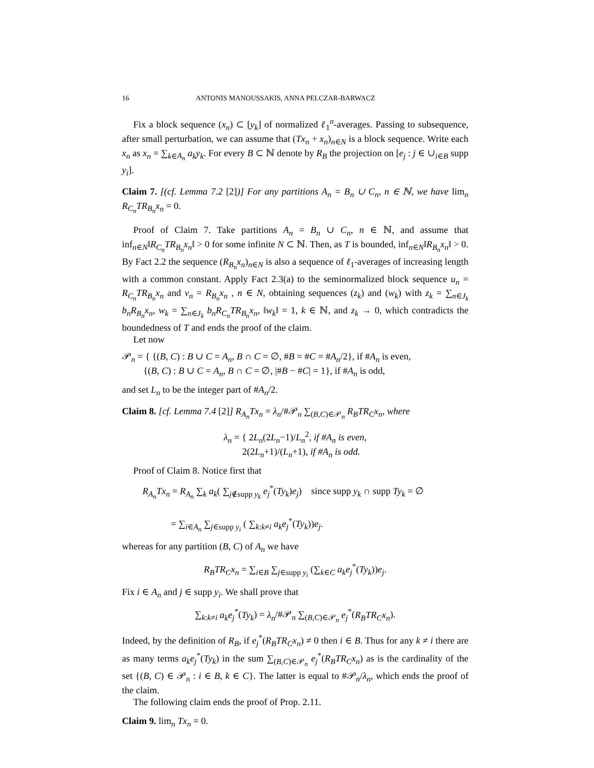16 ANTONIS MANOUSSAKIS, ANNA PELCZAR-BARWACZ
Fix a block sequence (x<sub>n</sub>) ⊂ [y<sub>k</sub>] of normalized ℓ<sub>1</sub><sup>n</sup>-averages. Passing to subsequence, after small perturbation, we can assume that (Tx<sub>n</sub> + x<sub>n</sub>)<sub>n∈N</sub> is a block sequence. Write each x<sub>n</sub> as x<sub>n</sub> = ∑<sub>k∈A<sub>n</sub></sub> a<sub>k</sub>y<sub>k</sub>. For every B ⊂ ℕ denote by R<sub>B</sub> the projection on [e<sub>j</sub> : j ∈ ∪<sub>i∈B</sub> supp y<sub>i</sub>].
Claim 7. [(cf. Lemma 7.2 [2])] For any partitions A<sub>n</sub> = B<sub>n</sub> ∪ C<sub>n</sub>, n ∈ ℕ, we have lim<sub>n</sub> R<sub>C<sub>n</sub></sub>TR<sub>B<sub>n</sub></sub>x<sub>n</sub> = 0.
Proof of Claim 7. Take partitions A<sub>n</sub> = B<sub>n</sub> ∪ C<sub>n</sub>, n ∈ ℕ, and assume that inf<sub>n∈N</sub>‖R<sub>C<sub>n</sub></sub>TR<sub>B<sub>n</sub></sub>x<sub>n</sub>‖ > 0 for some infinite N ⊂ ℕ. Then, as T is bounded, inf<sub>n∈N</sub>‖R<sub>B<sub>n</sub></sub>x<sub>n</sub>‖ > 0. By Fact 2.2 the sequence (R<sub>B<sub>n</sub></sub>x<sub>n</sub>)<sub>n∈N</sub> is also a sequence of ℓ<sub>1</sub>-averages of increasing length with a common constant. Apply Fact 2.3(a) to the seminormalized block sequence u<sub>n</sub> = R<sub>C<sub>n</sub></sub>TR<sub>B<sub>n</sub></sub>x<sub>n</sub> and v<sub>n</sub> = R<sub>B<sub>n</sub></sub>x<sub>n</sub> , n ∈ N, obtaining sequences (z<sub>k</sub>) and (w<sub>k</sub>) with z<sub>k</sub> = ∑<sub>n∈J<sub>k</sub></sub> b<sub>n</sub>R<sub>B<sub>n</sub></sub>x<sub>n</sub>, w<sub>k</sub> = ∑<sub>n∈J<sub>k</sub></sub> b<sub>n</sub>R<sub>C<sub>n</sub></sub>TR<sub>B<sub>n</sub></sub>x<sub>n</sub>, ‖w<sub>k</sub>‖ = 1, k ∈ ℕ, and z<sub>k</sub> → 0, which contradicts the boundedness of T and ends the proof of the claim.
Let now
𝒫<sub>n</sub> = { {(B, C) : B ∪ C = A<sub>n</sub>, B ∩ C = ∅, #B = #C = #A<sub>n</sub>/2}, if #A<sub>n</sub> is even,
{(B, C) : B ∪ C = A<sub>n</sub>, B ∩ C = ∅, |#B − #C| = 1}, if #A<sub>n</sub> is odd,
and set L<sub>n</sub> to be the integer part of #A<sub>n</sub>/2.
Claim 8. [cf. Lemma 7.4 [2]] R<sub>A<sub>n</sub></sub>Tx<sub>n</sub> = λ<sub>n</sub>/#𝒫<sub>n</sub> ∑<sub>(B,C)∈𝒫<sub>n</sub></sub> R<sub>B</sub>TR<sub>C</sub>x<sub>n</sub>, where
λ<sub>n</sub> = { 2L<sub>n</sub>(2L<sub>n</sub>−1)/L<sub>n</sub><sup>2</sup>, if #A<sub>n</sub> is even,
2(2L<sub>n</sub>+1)/(L<sub>n</sub>+1), if #A<sub>n</sub> is odd.
Proof of Claim 8. Notice first that
R<sub>A<sub>n</sub></sub>Tx<sub>n</sub> = R<sub>A<sub>n</sub></sub> ∑<sub>k</sub> a<sub>k</sub>( ∑<sub>j∉supp y<sub>k</sub></sub> e<sub>j</sub><sup>*</sup>(Ty<sub>k</sub>)e<sub>j</sub>) since supp y<sub>k</sub> ∩ supp Ty<sub>k</sub> = ∅
= ∑<sub>i∈A<sub>n</sub></sub> ∑<sub>j∈supp y<sub>i</sub></sub> ( ∑<sub>k:k≠i</sub> a<sub>k</sub>e<sub>j</sub><sup>*</sup>(Ty<sub>k</sub>))e<sub>j</sub>.
whereas for any partition (B, C) of A<sub>n</sub> we have
R<sub>B</sub>TR<sub>C</sub>x<sub>n</sub> = ∑<sub>i∈B</sub> ∑<sub>j∈supp y<sub>i</sub></sub> (∑<sub>k∈C</sub> a<sub>k</sub>e<sub>j</sub><sup>*</sup>(Ty<sub>k</sub>))e<sub>j</sub>.
Fix i ∈ A<sub>n</sub> and j ∈ supp y<sub>i</sub>. We shall prove that
∑<sub>k:k≠i</sub> a<sub>k</sub>e<sub>j</sub><sup>*</sup>(Ty<sub>k</sub>) = λ<sub>n</sub>/#𝒫<sub>n</sub> ∑<sub>(B,C)∈𝒫<sub>n</sub></sub> e<sub>j</sub><sup>*</sup>(R<sub>B</sub>TR<sub>C</sub>x<sub>n</sub>).
Indeed, by the definition of R<sub>B</sub>, if e<sub>j</sub><sup>*</sup>(R<sub>B</sub>TR<sub>C</sub>x<sub>n</sub>) ≠ 0 then i ∈ B. Thus for any k ≠ i there are as many terms a<sub>k</sub>e<sub>j</sub><sup>*</sup>(Ty<sub>k</sub>) in the sum ∑<sub>(B,C)∈𝒫<sub>n</sub></sub> e<sub>j</sub><sup>*</sup>(R<sub>B</sub>TR<sub>C</sub>x<sub>n</sub>) as is the cardinality of the set {(B, C) ∈ 𝒫<sub>n</sub> : i ∈ B, k ∈ C}. The latter is equal to #𝒫<sub>n</sub>/λ<sub>n</sub>, which ends the proof of the claim.
The following claim ends the proof of Prop. 2.11.
Claim 9. lim<sub>n</sub> Tx<sub>n</sub> = 0.